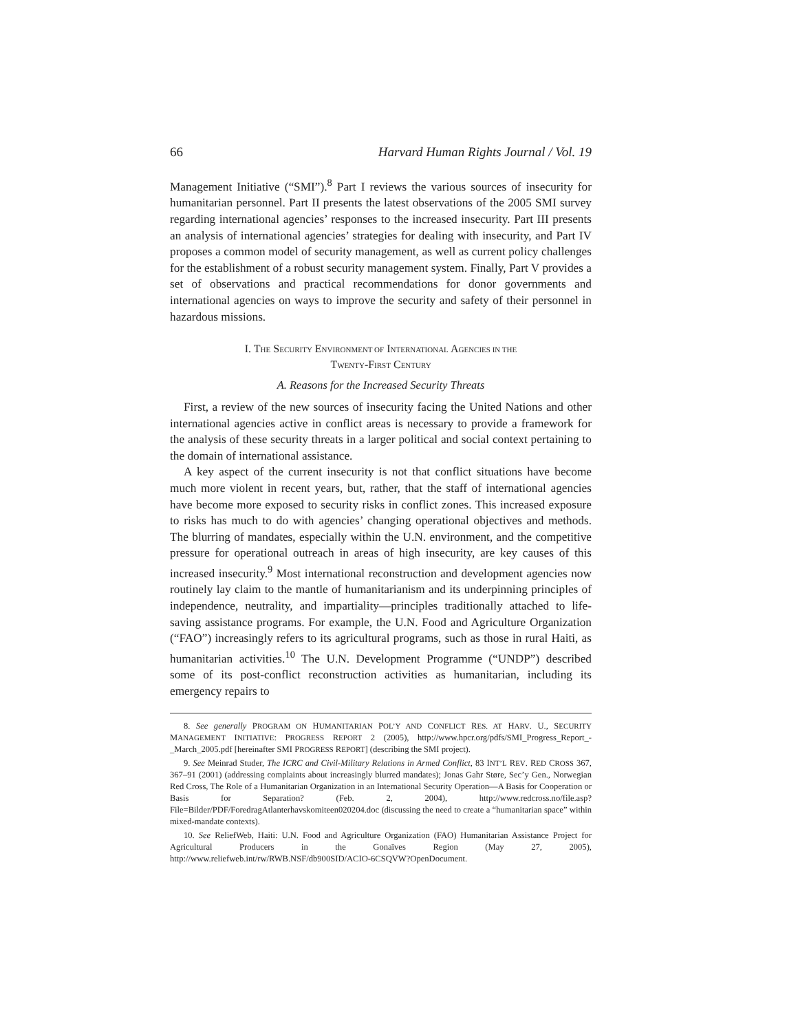66 Harvard Human Rights Journal / Vol. 19
Management Initiative (“SMI”).<sup>8</sup> Part I reviews the various sources of insecurity for humanitarian personnel. Part II presents the latest observations of the 2005 SMI survey regarding international agencies’ responses to the increased insecurity. Part III presents an analysis of international agencies’ strategies for dealing with insecurity, and Part IV proposes a common model of security management, as well as current policy challenges for the establishment of a robust security management system. Finally, Part V provides a set of observations and practical recommendations for donor governments and international agencies on ways to improve the security and safety of their personnel in hazardous missions.
I. THE SECURITY ENVIRONMENT OF INTERNATIONAL AGENCIES IN THE
TWENTY-FIRST CENTURY
A. Reasons for the Increased Security Threats
First, a review of the new sources of insecurity facing the United Nations and other international agencies active in conflict areas is necessary to provide a framework for the analysis of these security threats in a larger political and social context pertaining to the domain of international assistance.
A key aspect of the current insecurity is not that conflict situations have become much more violent in recent years, but, rather, that the staff of international agencies have become more exposed to security risks in conflict zones. This increased exposure to risks has much to do with agencies’ changing operational objectives and methods. The blurring of mandates, especially within the U.N. environment, and the competitive pressure for operational outreach in areas of high insecurity, are key causes of this increased insecurity.<sup>9</sup> Most international reconstruction and development agencies now routinely lay claim to the mantle of humanitarianism and its underpinning principles of independence, neutrality, and impartiality—principles traditionally attached to life-saving assistance programs. For example, the U.N. Food and Agriculture Organization (“FAO”) increasingly refers to its agricultural programs, such as those in rural Haiti, as humanitarian activities.<sup>10</sup> The U.N. Development Programme (“UNDP”) described some of its post-conflict reconstruction activities as humanitarian, including its emergency repairs to
8. See generally PROGRAM ON HUMANITARIAN POL’Y AND CONFLICT RES. AT HARV. U., SECURITY MANAGEMENT INITIATIVE: PROGRESS REPORT 2 (2005), http://www.hpcr.org/pdfs/SMI_Progress_Report_-_March_2005.pdf [hereinafter SMI PROGRESS REPORT] (describing the SMI project).
9. See Meinrad Studer, The ICRC and Civil-Military Relations in Armed Conflict, 83 INT’L REV. RED CROSS 367, 367–91 (2001) (addressing complaints about increasingly blurred mandates); Jonas Gahr Støre, Sec’y Gen., Norwegian Red Cross, The Role of a Humanitarian Organization in an International Security Operation—A Basis for Cooperation or Basis for Separation? (Feb. 2, 2004), http://www.redcross.no/file.asp?File=Bilder/PDF/ForedragAtlanterhavskomiteen020204.doc (discussing the need to create a “humanitarian space” within mixed-mandate contexts).
10. See ReliefWeb, Haiti: U.N. Food and Agriculture Organization (FAO) Humanitarian Assistance Project for Agricultural Producers in the Gonaïves Region (May 27, 2005), http://www.reliefweb.int/rw/RWB.NSF/db900SID/ACIO-6CSQVW?OpenDocument.